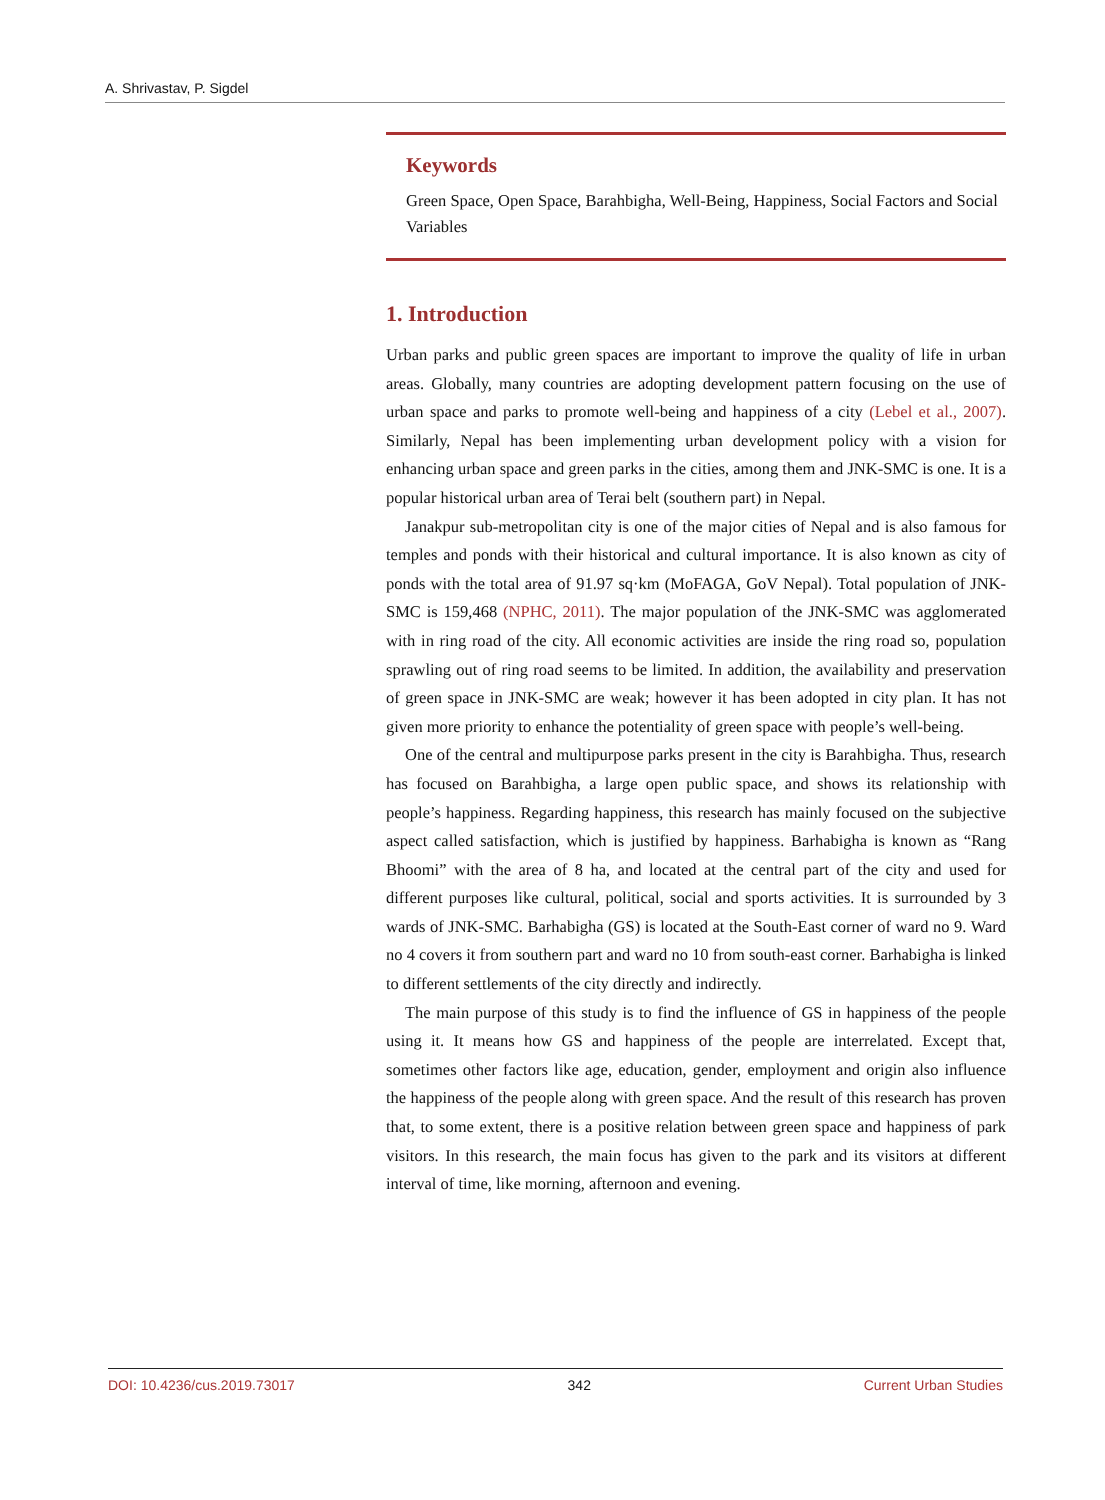A. Shrivastav, P. Sigdel
Keywords
Green Space, Open Space, Barahbigha, Well-Being, Happiness, Social Factors and Social Variables
1. Introduction
Urban parks and public green spaces are important to improve the quality of life in urban areas. Globally, many countries are adopting development pattern focusing on the use of urban space and parks to promote well-being and happiness of a city (Lebel et al., 2007). Similarly, Nepal has been implementing urban development policy with a vision for enhancing urban space and green parks in the cities, among them and JNK-SMC is one. It is a popular historical urban area of Terai belt (southern part) in Nepal.
Janakpur sub-metropolitan city is one of the major cities of Nepal and is also famous for temples and ponds with their historical and cultural importance. It is also known as city of ponds with the total area of 91.97 sq·km (MoFAGA, GoV Nepal). Total population of JNK-SMC is 159,468 (NPHC, 2011). The major population of the JNK-SMC was agglomerated with in ring road of the city. All economic activities are inside the ring road so, population sprawling out of ring road seems to be limited. In addition, the availability and preservation of green space in JNK-SMC are weak; however it has been adopted in city plan. It has not given more priority to enhance the potentiality of green space with people’s well-being.
One of the central and multipurpose parks present in the city is Barahbigha. Thus, research has focused on Barahbigha, a large open public space, and shows its relationship with people’s happiness. Regarding happiness, this research has mainly focused on the subjective aspect called satisfaction, which is justified by happiness. Barhabigha is known as “Rang Bhoomi” with the area of 8 ha, and located at the central part of the city and used for different purposes like cultural, political, social and sports activities. It is surrounded by 3 wards of JNK-SMC. Barhabigha (GS) is located at the South-East corner of ward no 9. Ward no 4 covers it from southern part and ward no 10 from south-east corner. Barhabigha is linked to different settlements of the city directly and indirectly.
The main purpose of this study is to find the influence of GS in happiness of the people using it. It means how GS and happiness of the people are interrelated. Except that, sometimes other factors like age, education, gender, employment and origin also influence the happiness of the people along with green space. And the result of this research has proven that, to some extent, there is a positive relation between green space and happiness of park visitors. In this research, the main focus has given to the park and its visitors at different interval of time, like morning, afternoon and evening.
DOI: 10.4236/cus.2019.73017 342 Current Urban Studies